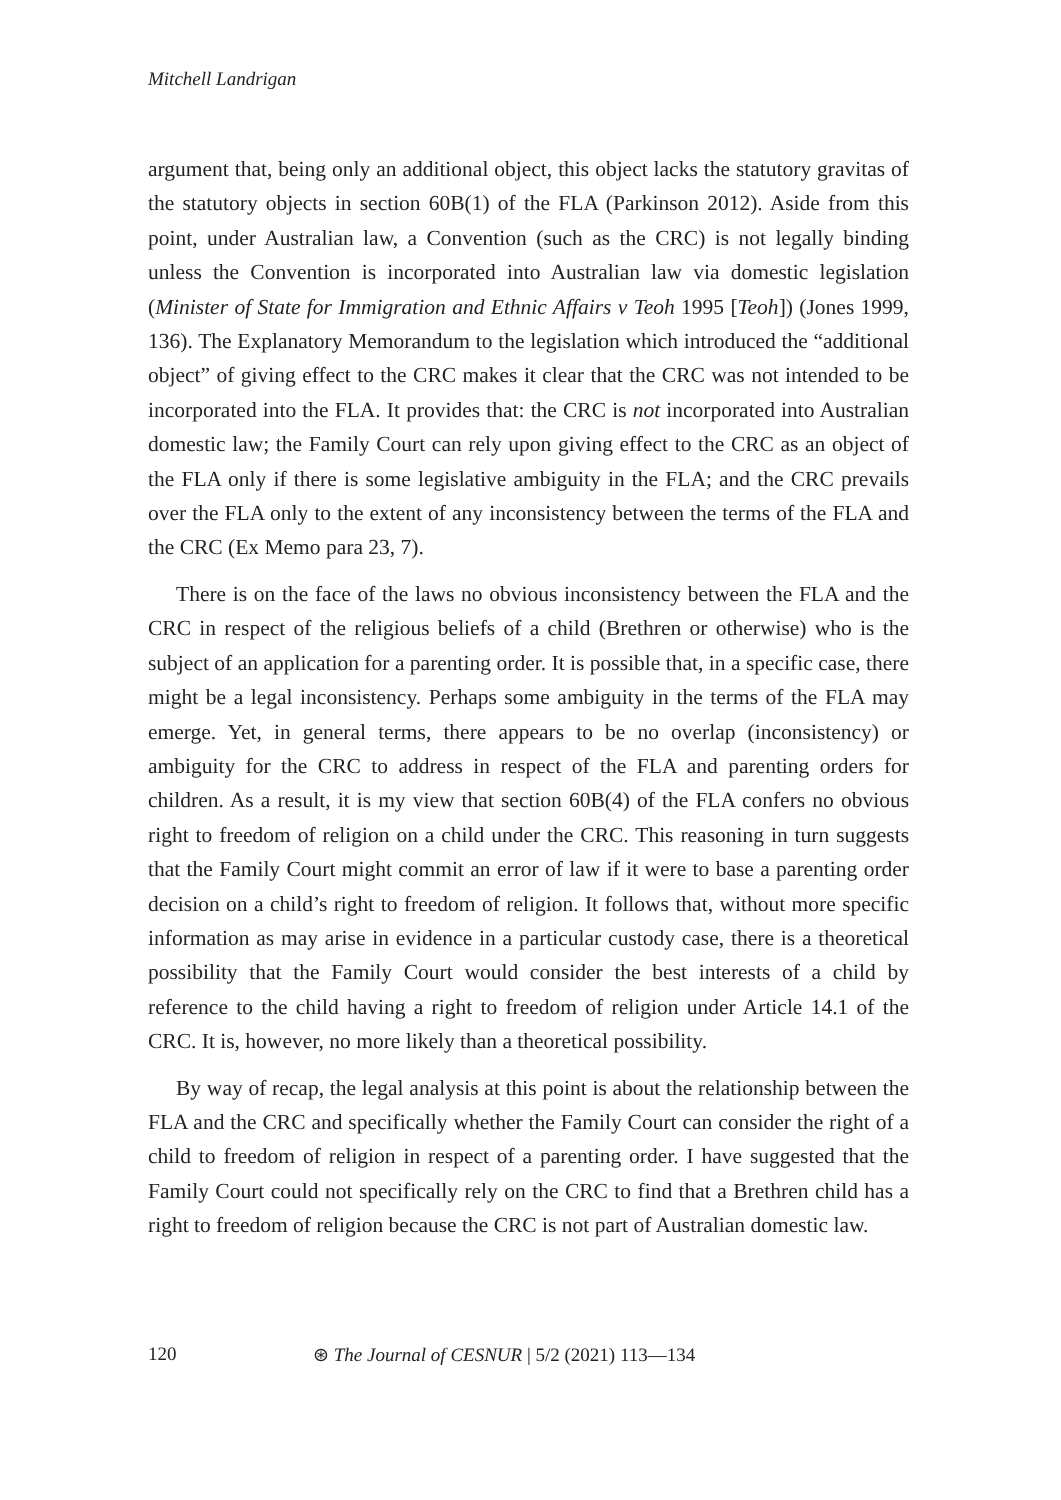Mitchell Landrigan
argument that, being only an additional object, this object lacks the statutory gravitas of the statutory objects in section 60B(1) of the FLA (Parkinson 2012). Aside from this point, under Australian law, a Convention (such as the CRC) is not legally binding unless the Convention is incorporated into Australian law via domestic legislation (Minister of State for Immigration and Ethnic Affairs v Teoh 1995 [Teoh]) (Jones 1999, 136). The Explanatory Memorandum to the legislation which introduced the “additional object” of giving effect to the CRC makes it clear that the CRC was not intended to be incorporated into the FLA. It provides that: the CRC is not incorporated into Australian domestic law; the Family Court can rely upon giving effect to the CRC as an object of the FLA only if there is some legislative ambiguity in the FLA; and the CRC prevails over the FLA only to the extent of any inconsistency between the terms of the FLA and the CRC (Ex Memo para 23, 7).
There is on the face of the laws no obvious inconsistency between the FLA and the CRC in respect of the religious beliefs of a child (Brethren or otherwise) who is the subject of an application for a parenting order. It is possible that, in a specific case, there might be a legal inconsistency. Perhaps some ambiguity in the terms of the FLA may emerge. Yet, in general terms, there appears to be no overlap (inconsistency) or ambiguity for the CRC to address in respect of the FLA and parenting orders for children. As a result, it is my view that section 60B(4) of the FLA confers no obvious right to freedom of religion on a child under the CRC. This reasoning in turn suggests that the Family Court might commit an error of law if it were to base a parenting order decision on a child’s right to freedom of religion. It follows that, without more specific information as may arise in evidence in a particular custody case, there is a theoretical possibility that the Family Court would consider the best interests of a child by reference to the child having a right to freedom of religion under Article 14.1 of the CRC. It is, however, no more likely than a theoretical possibility.
By way of recap, the legal analysis at this point is about the relationship between the FLA and the CRC and specifically whether the Family Court can consider the right of a child to freedom of religion in respect of a parenting order. I have suggested that the Family Court could not specifically rely on the CRC to find that a Brethren child has a right to freedom of religion because the CRC is not part of Australian domestic law.
120 ⊛ The Journal of CESNUR | 5/2 (2021) 113—134